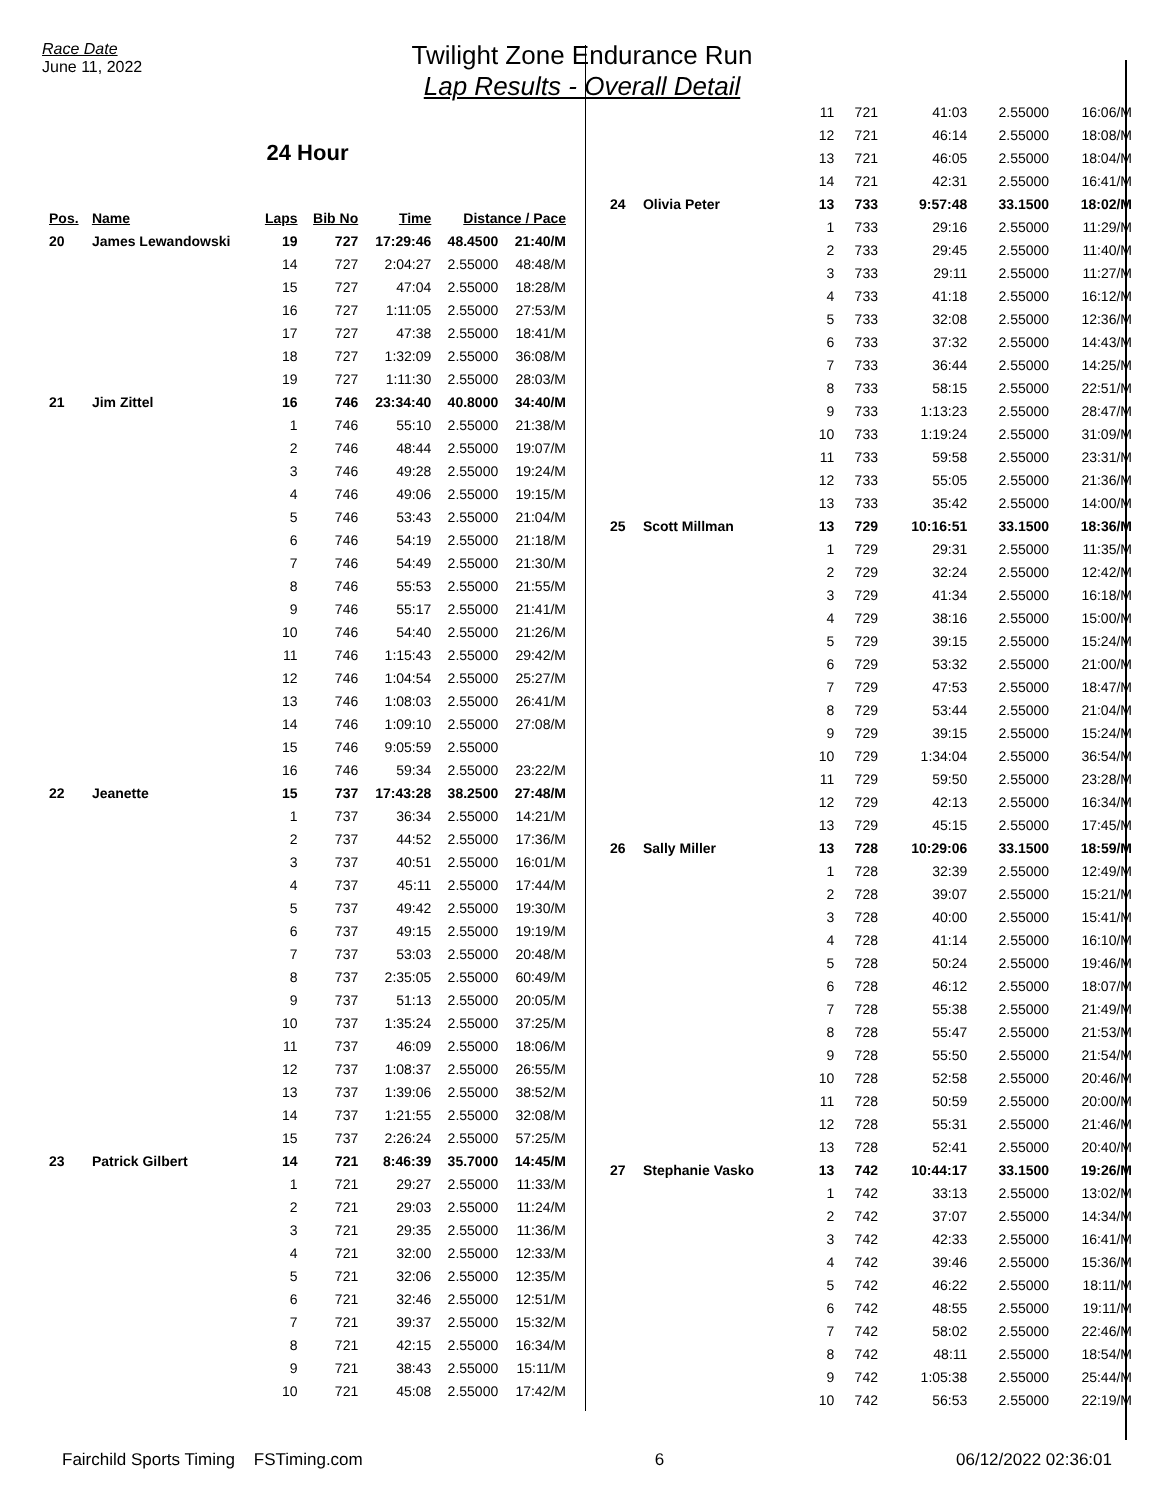Race Date
June 11, 2022
Twilight Zone Endurance Run
Lap Results - Overall Detail
24 Hour
| Pos. | Name | Laps | Bib No | Time | Distance / Pace | |
| --- | --- | --- | --- | --- | --- | --- |
| 20 | James Lewandowski | 19 | 727 | 17:29:46 | 48.4500 | 21:40/M |
| | | 14 | 727 | 2:04:27 | 2.55000 | 48:48/M |
| | | 15 | 727 | 47:04 | 2.55000 | 18:28/M |
| | | 16 | 727 | 1:11:05 | 2.55000 | 27:53/M |
| | | 17 | 727 | 47:38 | 2.55000 | 18:41/M |
| | | 18 | 727 | 1:32:09 | 2.55000 | 36:08/M |
| | | 19 | 727 | 1:11:30 | 2.55000 | 28:03/M |
| 21 | Jim Zittel | 16 | 746 | 23:34:40 | 40.8000 | 34:40/M |
| | | 1 | 746 | 55:10 | 2.55000 | 21:38/M |
| | | 2 | 746 | 48:44 | 2.55000 | 19:07/M |
| | | 3 | 746 | 49:28 | 2.55000 | 19:24/M |
| | | 4 | 746 | 49:06 | 2.55000 | 19:15/M |
| | | 5 | 746 | 53:43 | 2.55000 | 21:04/M |
| | | 6 | 746 | 54:19 | 2.55000 | 21:18/M |
| | | 7 | 746 | 54:49 | 2.55000 | 21:30/M |
| | | 8 | 746 | 55:53 | 2.55000 | 21:55/M |
| | | 9 | 746 | 55:17 | 2.55000 | 21:41/M |
| | | 10 | 746 | 54:40 | 2.55000 | 21:26/M |
| | | 11 | 746 | 1:15:43 | 2.55000 | 29:42/M |
| | | 12 | 746 | 1:04:54 | 2.55000 | 25:27/M |
| | | 13 | 746 | 1:08:03 | 2.55000 | 26:41/M |
| | | 14 | 746 | 1:09:10 | 2.55000 | 27:08/M |
| | | 15 | 746 | 9:05:59 | 2.55000 | |
| | | 16 | 746 | 59:34 | 2.55000 | 23:22/M |
| 22 | Jeanette | 15 | 737 | 17:43:28 | 38.2500 | 27:48/M |
| | | 1 | 737 | 36:34 | 2.55000 | 14:21/M |
| | | 2 | 737 | 44:52 | 2.55000 | 17:36/M |
| | | 3 | 737 | 40:51 | 2.55000 | 16:01/M |
| | | 4 | 737 | 45:11 | 2.55000 | 17:44/M |
| | | 5 | 737 | 49:42 | 2.55000 | 19:30/M |
| | | 6 | 737 | 49:15 | 2.55000 | 19:19/M |
| | | 7 | 737 | 53:03 | 2.55000 | 20:48/M |
| | | 8 | 737 | 2:35:05 | 2.55000 | 60:49/M |
| | | 9 | 737 | 51:13 | 2.55000 | 20:05/M |
| | | 10 | 737 | 1:35:24 | 2.55000 | 37:25/M |
| | | 11 | 737 | 46:09 | 2.55000 | 18:06/M |
| | | 12 | 737 | 1:08:37 | 2.55000 | 26:55/M |
| | | 13 | 737 | 1:39:06 | 2.55000 | 38:52/M |
| | | 14 | 737 | 1:21:55 | 2.55000 | 32:08/M |
| | | 15 | 737 | 2:26:24 | 2.55000 | 57:25/M |
| 23 | Patrick Gilbert | 14 | 721 | 8:46:39 | 35.7000 | 14:45/M |
| | | 1 | 721 | 29:27 | 2.55000 | 11:33/M |
| | | 2 | 721 | 29:03 | 2.55000 | 11:24/M |
| | | 3 | 721 | 29:35 | 2.55000 | 11:36/M |
| | | 4 | 721 | 32:00 | 2.55000 | 12:33/M |
| | | 5 | 721 | 32:06 | 2.55000 | 12:35/M |
| | | 6 | 721 | 32:46 | 2.55000 | 12:51/M |
| | | 7 | 721 | 39:37 | 2.55000 | 15:32/M |
| | | 8 | 721 | 42:15 | 2.55000 | 16:34/M |
| | | 9 | 721 | 38:43 | 2.55000 | 15:11/M |
| | | 10 | 721 | 45:08 | 2.55000 | 17:42/M |
| | | 11 | 721 | 41:03 | 2.55000 | 16:06/M |
| | | 12 | 721 | 46:14 | 2.55000 | 18:08/M |
| | | 13 | 721 | 46:05 | 2.55000 | 18:04/M |
| | | 14 | 721 | 42:31 | 2.55000 | 16:41/M |
| 24 | Olivia Peter | 13 | 733 | 9:57:48 | 33.1500 | 18:02/M |
| | | 1 | 733 | 29:16 | 2.55000 | 11:29/M |
| | | 2 | 733 | 29:45 | 2.55000 | 11:40/M |
| | | 3 | 733 | 29:11 | 2.55000 | 11:27/M |
| | | 4 | 733 | 41:18 | 2.55000 | 16:12/M |
| | | 5 | 733 | 32:08 | 2.55000 | 12:36/M |
| | | 6 | 733 | 37:32 | 2.55000 | 14:43/M |
| | | 7 | 733 | 36:44 | 2.55000 | 14:25/M |
| | | 8 | 733 | 58:15 | 2.55000 | 22:51/M |
| | | 9 | 733 | 1:13:23 | 2.55000 | 28:47/M |
| | | 10 | 733 | 1:19:24 | 2.55000 | 31:09/M |
| | | 11 | 733 | 59:58 | 2.55000 | 23:31/M |
| | | 12 | 733 | 55:05 | 2.55000 | 21:36/M |
| | | 13 | 733 | 35:42 | 2.55000 | 14:00/M |
| 25 | Scott Millman | 13 | 729 | 10:16:51 | 33.1500 | 18:36/M |
| | | 1 | 729 | 29:31 | 2.55000 | 11:35/M |
| | | 2 | 729 | 32:24 | 2.55000 | 12:42/M |
| | | 3 | 729 | 41:34 | 2.55000 | 16:18/M |
| | | 4 | 729 | 38:16 | 2.55000 | 15:00/M |
| | | 5 | 729 | 39:15 | 2.55000 | 15:24/M |
| | | 6 | 729 | 53:32 | 2.55000 | 21:00/M |
| | | 7 | 729 | 47:53 | 2.55000 | 18:47/M |
| | | 8 | 729 | 53:44 | 2.55000 | 21:04/M |
| | | 9 | 729 | 39:15 | 2.55000 | 15:24/M |
| | | 10 | 729 | 1:34:04 | 2.55000 | 36:54/M |
| | | 11 | 729 | 59:50 | 2.55000 | 23:28/M |
| | | 12 | 729 | 42:13 | 2.55000 | 16:34/M |
| | | 13 | 729 | 45:15 | 2.55000 | 17:45/M |
| 26 | Sally Miller | 13 | 728 | 10:29:06 | 33.1500 | 18:59/M |
| | | 1 | 728 | 32:39 | 2.55000 | 12:49/M |
| | | 2 | 728 | 39:07 | 2.55000 | 15:21/M |
| | | 3 | 728 | 40:00 | 2.55000 | 15:41/M |
| | | 4 | 728 | 41:14 | 2.55000 | 16:10/M |
| | | 5 | 728 | 50:24 | 2.55000 | 19:46/M |
| | | 6 | 728 | 46:12 | 2.55000 | 18:07/M |
| | | 7 | 728 | 55:38 | 2.55000 | 21:49/M |
| | | 8 | 728 | 55:47 | 2.55000 | 21:53/M |
| | | 9 | 728 | 55:50 | 2.55000 | 21:54/M |
| | | 10 | 728 | 52:58 | 2.55000 | 20:46/M |
| | | 11 | 728 | 50:59 | 2.55000 | 20:00/M |
| | | 12 | 728 | 55:31 | 2.55000 | 21:46/M |
| | | 13 | 728 | 52:41 | 2.55000 | 20:40/M |
| 27 | Stephanie Vasko | 13 | 742 | 10:44:17 | 33.1500 | 19:26/M |
| | | 1 | 742 | 33:13 | 2.55000 | 13:02/M |
| | | 2 | 742 | 37:07 | 2.55000 | 14:34/M |
| | | 3 | 742 | 42:33 | 2.55000 | 16:41/M |
| | | 4 | 742 | 39:46 | 2.55000 | 15:36/M |
| | | 5 | 742 | 46:22 | 2.55000 | 18:11/M |
| | | 6 | 742 | 48:55 | 2.55000 | 19:11/M |
| | | 7 | 742 | 58:02 | 2.55000 | 22:46/M |
| | | 8 | 742 | 48:11 | 2.55000 | 18:54/M |
| | | 9 | 742 | 1:05:38 | 2.55000 | 25:44/M |
| | | 10 | 742 | 56:53 | 2.55000 | 22:19/M |
Fairchild Sports Timing FSTiming.com 6 06/12/2022 02:36:01